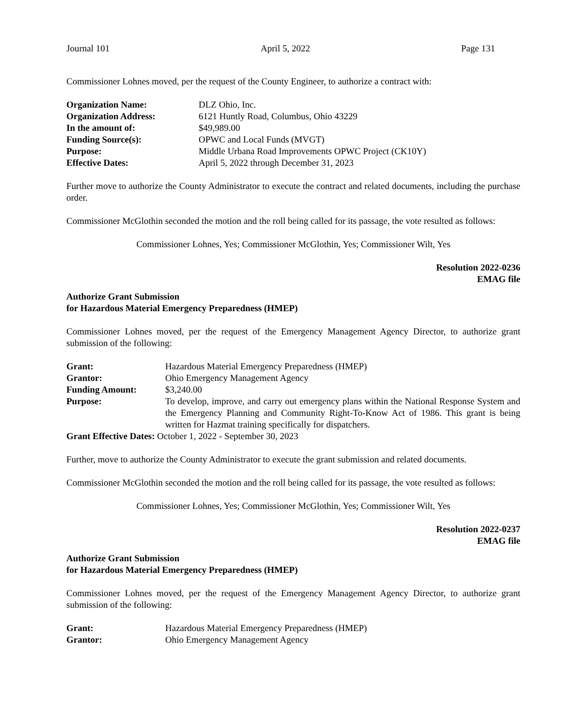Journal 101 April 5, 2022 Page 131
Commissioner Lohnes moved, per the request of the County Engineer, to authorize a contract with:
| Organization Name: | DLZ Ohio, Inc. |
| Organization Address: | 6121 Huntly Road, Columbus, Ohio 43229 |
| In the amount of: | $49,989.00 |
| Funding Source(s): | OPWC and Local Funds (MVGT) |
| Purpose: | Middle Urbana Road Improvements OPWC Project (CK10Y) |
| Effective Dates: | April 5, 2022 through December 31, 2023 |
Further move to authorize the County Administrator to execute the contract and related documents, including the purchase order.
Commissioner McGlothin seconded the motion and the roll being called for its passage, the vote resulted as follows:
Commissioner Lohnes, Yes; Commissioner McGlothin, Yes; Commissioner Wilt, Yes
Resolution 2022-0236
EMAG file
Authorize Grant Submission
for Hazardous Material Emergency Preparedness (HMEP)
Commissioner Lohnes moved, per the request of the Emergency Management Agency Director, to authorize grant submission of the following:
| Grant: | Hazardous Material Emergency Preparedness (HMEP) |
| Grantor: | Ohio Emergency Management Agency |
| Funding Amount: | $3,240.00 |
| Purpose: | To develop, improve, and carry out emergency plans within the National Response System and the Emergency Planning and Community Right-To-Know Act of 1986. This grant is being written for Hazmat training specifically for dispatchers. |
| Grant Effective Dates: October 1, 2022 - September 30, 2023 | |
Further, move to authorize the County Administrator to execute the grant submission and related documents.
Commissioner McGlothin seconded the motion and the roll being called for its passage, the vote resulted as follows:
Commissioner Lohnes, Yes; Commissioner McGlothin, Yes; Commissioner Wilt, Yes
Resolution 2022-0237
EMAG file
Authorize Grant Submission
for Hazardous Material Emergency Preparedness (HMEP)
Commissioner Lohnes moved, per the request of the Emergency Management Agency Director, to authorize grant submission of the following:
| Grant: | Hazardous Material Emergency Preparedness (HMEP) |
| Grantor: | Ohio Emergency Management Agency |